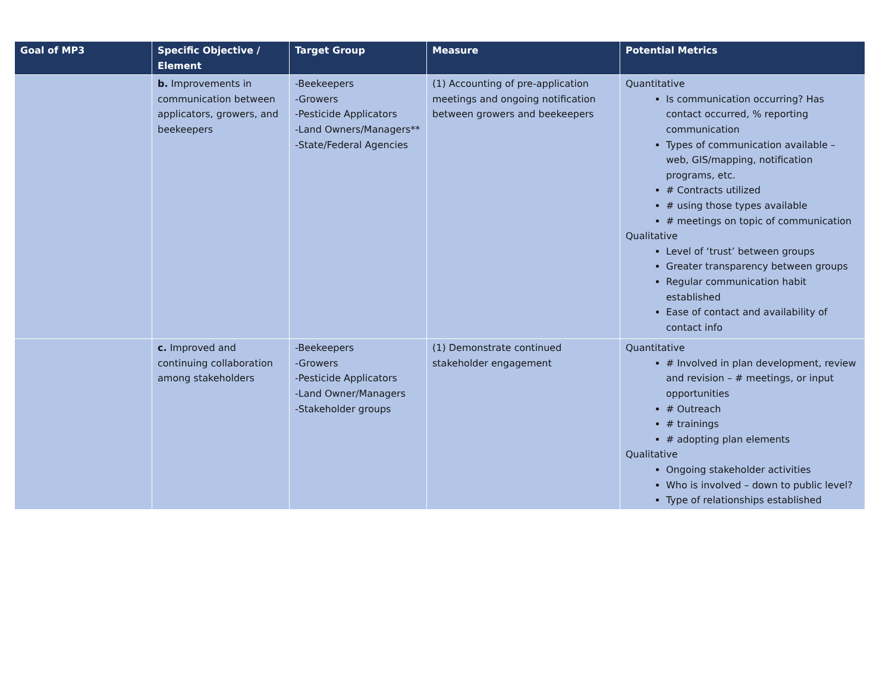| Goal of MP3 | Specific Objective / Element | Target Group | Measure | Potential Metrics |
| --- | --- | --- | --- | --- |
| | b. Improvements in communication between applicators, growers, and beekeepers | -Beekeepers -Growers -Pesticide Applicators -Land Owners/Managers** -State/Federal Agencies | (1) Accounting of pre-application meetings and ongoing notification between growers and beekeepers | Quantitative Is communication occurring? Has contact occurred, % reporting communication Types of communication available – web, GIS/mapping, notification programs, etc. # Contracts utilized # using those types available # meetings on topic of communication Qualitative Level of ‘trust’ between groups Greater transparency between groups Regular communication habit established Ease of contact and availability of contact info |
| | c. Improved and continuing collaboration among stakeholders | -Beekeepers -Growers -Pesticide Applicators -Land Owner/Managers -Stakeholder groups | (1) Demonstrate continued stakeholder engagement | Quantitative # Involved in plan development, review and revision – # meetings, or input opportunities # Outreach # trainings # adopting plan elements Qualitative Ongoing stakeholder activities Who is involved – down to public level? Type of relationships established |